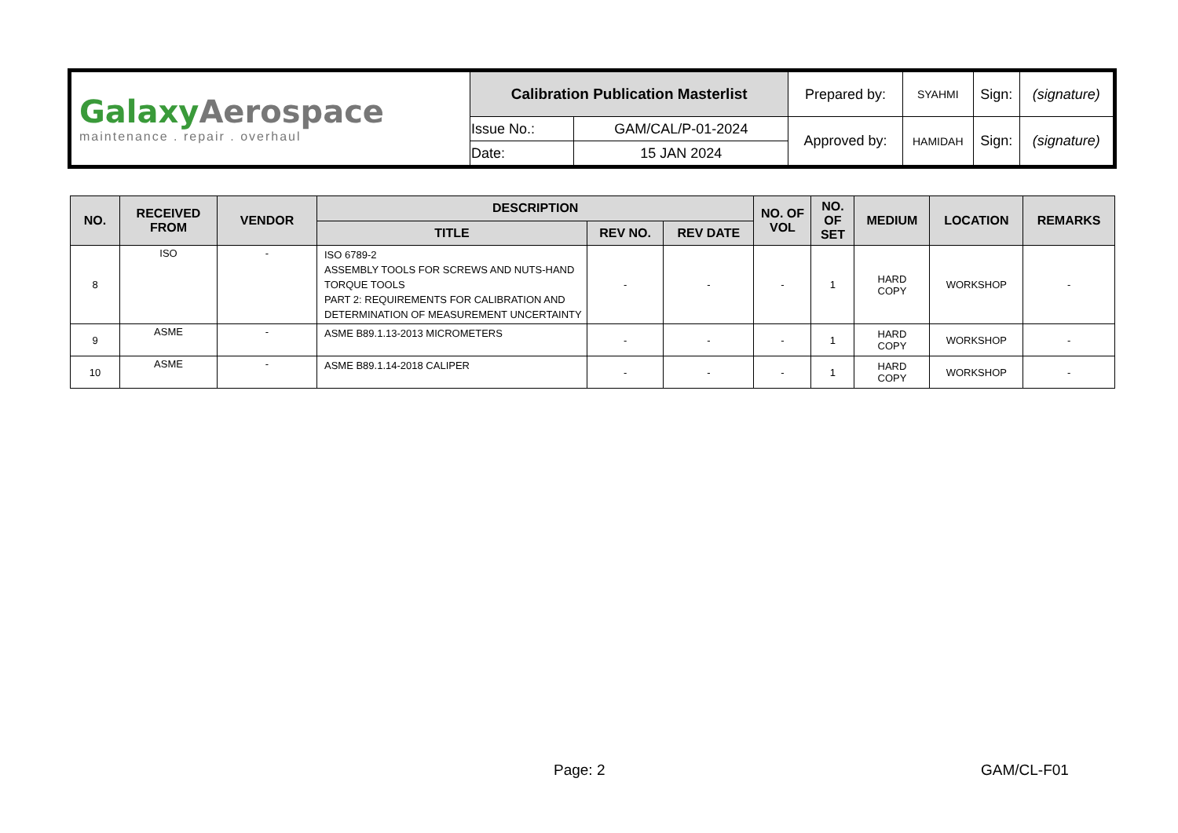| Galaxy Aerospace maintenance . repair . overhaul | Calibration Publication Masterlist | | Prepared by: | SYAHMI | Sign: | (signature) |
| | Issue No.: | GAM/CAL/P-01-2024 | Approved by: | HAMIDAH | Sign: | (signature) |
| | Date: | 15 JAN 2024 | | | | |
| NO. | RECEIVED FROM | VENDOR | DESCRIPTION | | | NO. OF VOL | NO. OF SET | MEDIUM | LOCATION | REMARKS |
| --- | --- | --- | --- | --- | --- | --- | --- | --- | --- | --- |
| | | | TITLE | REV NO. | REV DATE | | | | | |
| 8 | ISO | - | ISO 6789-2 ASSEMBLY TOOLS FOR SCREWS AND NUTS-HAND TORQUE TOOLS PART 2: REQUIREMENTS FOR CALIBRATION AND DETERMINATION OF MEASUREMENT UNCERTAINTY | - | - | - | 1 | HARD COPY | WORKSHOP | - |
| 9 | ASME | - | ASME B89.1.13-2013 MICROMETERS | - | - | - | 1 | HARD COPY | WORKSHOP | - |
| 10 | ASME | - | ASME B89.1.14-2018 CALIPER | - | - | - | 1 | HARD COPY | WORKSHOP | - |
Page: 2 GAM/CL-F01